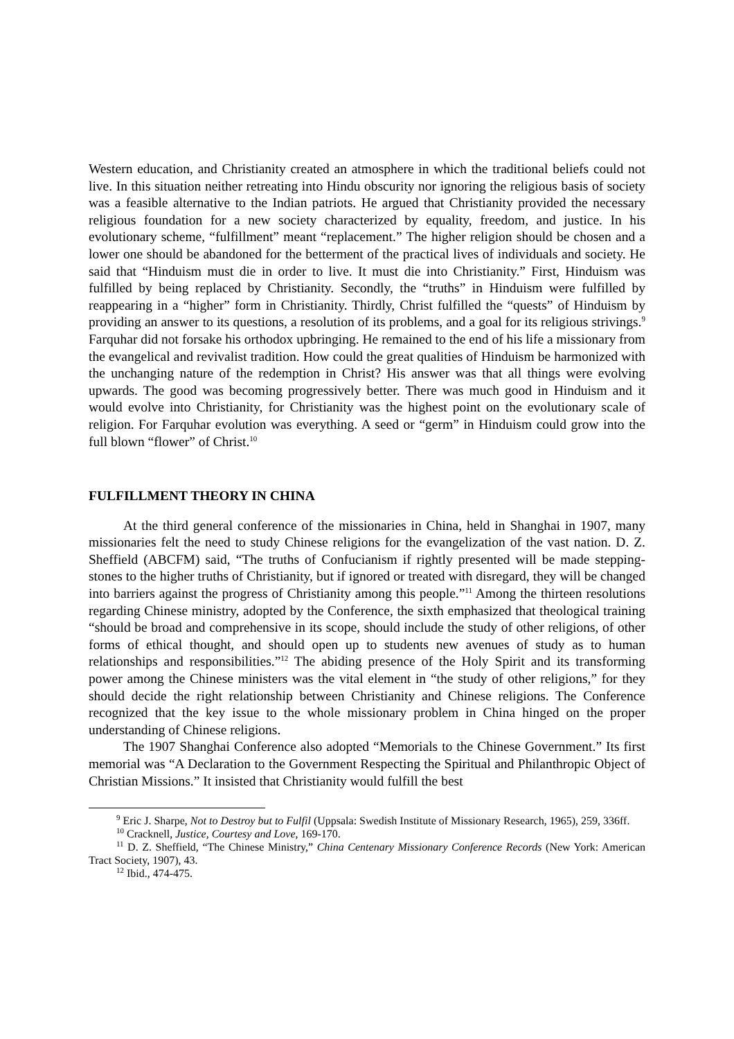Western education, and Christianity created an atmosphere in which the traditional beliefs could not live. In this situation neither retreating into Hindu obscurity nor ignoring the religious basis of society was a feasible alternative to the Indian patriots. He argued that Christianity provided the necessary religious foundation for a new society characterized by equality, freedom, and justice. In his evolutionary scheme, “fulfillment” meant “replacement.” The higher religion should be chosen and a lower one should be abandoned for the betterment of the practical lives of individuals and society. He said that “Hinduism must die in order to live. It must die into Christianity.” First, Hinduism was fulfilled by being replaced by Christianity. Secondly, the “truths” in Hinduism were fulfilled by reappearing in a “higher” form in Christianity. Thirdly, Christ fulfilled the “quests” of Hinduism by providing an answer to its questions, a resolution of its problems, and a goal for its religious strivings.<sup>9</sup> Farquhar did not forsake his orthodox upbringing. He remained to the end of his life a missionary from the evangelical and revivalist tradition. How could the great qualities of Hinduism be harmonized with the unchanging nature of the redemption in Christ? His answer was that all things were evolving upwards. The good was becoming progressively better. There was much good in Hinduism and it would evolve into Christianity, for Christianity was the highest point on the evolutionary scale of religion. For Farquhar evolution was everything. A seed or “germ” in Hinduism could grow into the full blown “flower” of Christ.<sup>10</sup>
FULFILLMENT THEORY IN CHINA
At the third general conference of the missionaries in China, held in Shanghai in 1907, many missionaries felt the need to study Chinese religions for the evangelization of the vast nation. D. Z. Sheffield (ABCFM) said, “The truths of Confucianism if rightly presented will be made stepping-stones to the higher truths of Christianity, but if ignored or treated with disregard, they will be changed into barriers against the progress of Christianity among this people.”<sup>11</sup> Among the thirteen resolutions regarding Chinese ministry, adopted by the Conference, the sixth emphasized that theological training “should be broad and comprehensive in its scope, should include the study of other religions, of other forms of ethical thought, and should open up to students new avenues of study as to human relationships and responsibilities.”<sup>12</sup> The abiding presence of the Holy Spirit and its transforming power among the Chinese ministers was the vital element in “the study of other religions,” for they should decide the right relationship between Christianity and Chinese religions. The Conference recognized that the key issue to the whole missionary problem in China hinged on the proper understanding of Chinese religions.
The 1907 Shanghai Conference also adopted “Memorials to the Chinese Government.” Its first memorial was “A Declaration to the Government Respecting the Spiritual and Philanthropic Object of Christian Missions.” It insisted that Christianity would fulfill the best
<sup>9</sup> Eric J. Sharpe, Not to Destroy but to Fulfil (Uppsala: Swedish Institute of Missionary Research, 1965), 259, 336ff.
<sup>10</sup> Cracknell, Justice, Courtesy and Love, 169-170.
<sup>11</sup> D. Z. Sheffield, “The Chinese Ministry,” China Centenary Missionary Conference Records (New York: American Tract Society, 1907), 43.
<sup>12</sup> Ibid., 474-475.